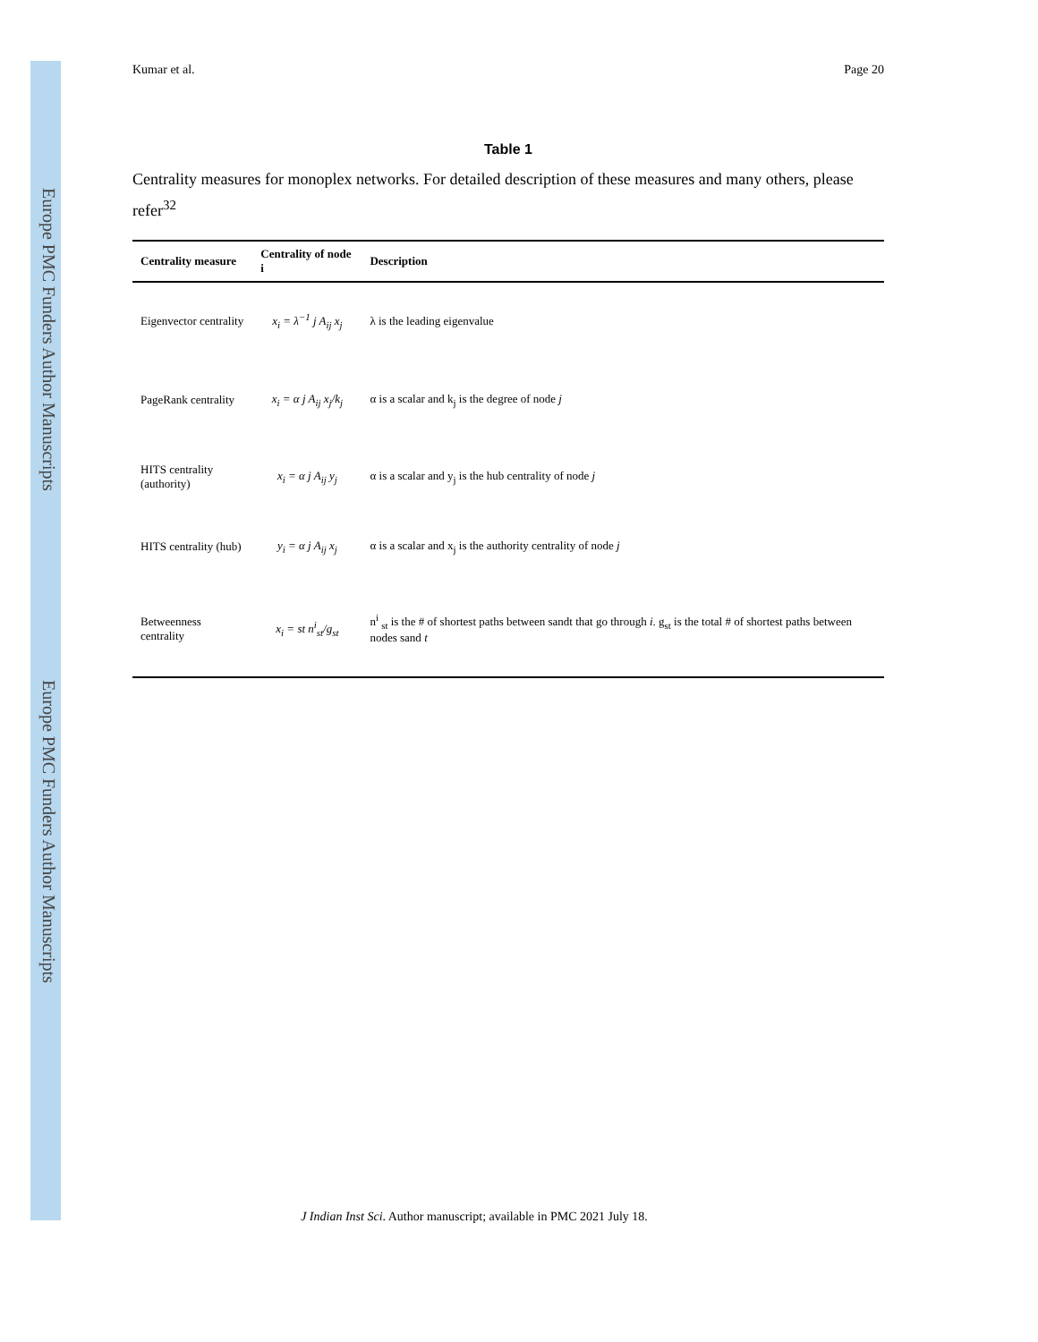Europe PMC Funders Author Manuscripts
Europe PMC Funders Author Manuscripts
Kumar et al. Page 20
Table 1
Centrality measures for monoplex networks. For detailed description of these measures and many others, please refer<sup>32</sup>
| Centrality measure | Centrality of node i | Description |
| --- | --- | --- |
| Eigenvector centrality | x<sub>i</sub> = λ<sup>−1</sup> j A<sub>ij</sub> x<sub>j</sub> | λ is the leading eigenvalue |
| PageRank centrality | x<sub>i</sub> = α j A<sub>ij</sub> x<sub>j</sub>/k<sub>j</sub> | α is a scalar and k<sub>j</sub> is the degree of node j |
| HITS centrality (authority) | x<sub>i</sub> = α j A<sub>ij</sub> y<sub>j</sub> | α is a scalar and y<sub>j</sub> is the hub centrality of node j |
| HITS centrality (hub) | y<sub>i</sub> = α j A<sub>ij</sub> x<sub>j</sub> | α is a scalar and x<sub>j</sub> is the authority centrality of node j |
| Betweenness centrality | x<sub>i</sub> = st n<sup>i</sup><sub>st</sub>/g<sub>st</sub> | n<sup>i</sup> <sub>st</sub> is the # of shortest paths between sandt that go through i . g<sub>st</sub> is the total # of shortest paths between nodes sand t |
J Indian Inst Sci. Author manuscript; available in PMC 2021 July 18.